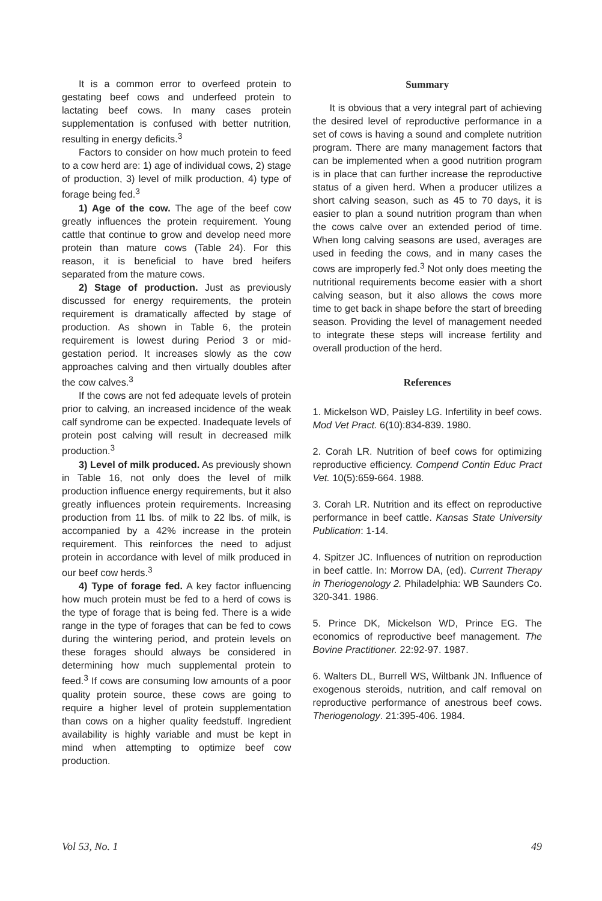It is a common error to overfeed protein to gestating beef cows and underfeed protein to lactating beef cows. In many cases protein supplementation is confused with better nutrition, resulting in energy deficits.<sup>3</sup>
Factors to consider on how much protein to feed to a cow herd are: 1) age of individual cows, 2) stage of production, 3) level of milk production, 4) type of forage being fed.<sup>3</sup>
1) Age of the cow. The age of the beef cow greatly influences the protein requirement. Young cattle that continue to grow and develop need more protein than mature cows (Table 24). For this reason, it is beneficial to have bred heifers separated from the mature cows.
2) Stage of production. Just as previously discussed for energy requirements, the protein requirement is dramatically affected by stage of production. As shown in Table 6, the protein requirement is lowest during Period 3 or mid-gestation period. It increases slowly as the cow approaches calving and then virtually doubles after the cow calves.<sup>3</sup>
If the cows are not fed adequate levels of protein prior to calving, an increased incidence of the weak calf syndrome can be expected. Inadequate levels of protein post calving will result in decreased milk production.<sup>3</sup>
3) Level of milk produced. As previously shown in Table 16, not only does the level of milk production influence energy requirements, but it also greatly influences protein requirements. Increasing production from 11 lbs. of milk to 22 lbs. of milk, is accompanied by a 42% increase in the protein requirement. This reinforces the need to adjust protein in accordance with level of milk produced in our beef cow herds.<sup>3</sup>
4) Type of forage fed. A key factor influencing how much protein must be fed to a herd of cows is the type of forage that is being fed. There is a wide range in the type of forages that can be fed to cows during the wintering period, and protein levels on these forages should always be considered in determining how much supplemental protein to feed.<sup>3</sup> If cows are consuming low amounts of a poor quality protein source, these cows are going to require a higher level of protein supplementation than cows on a higher quality feedstuff. Ingredient availability is highly variable and must be kept in mind when attempting to optimize beef cow production.
Summary
It is obvious that a very integral part of achieving the desired level of reproductive performance in a set of cows is having a sound and complete nutrition program. There are many management factors that can be implemented when a good nutrition program is in place that can further increase the reproductive status of a given herd. When a producer utilizes a short calving season, such as 45 to 70 days, it is easier to plan a sound nutrition program than when the cows calve over an extended period of time. When long calving seasons are used, averages are used in feeding the cows, and in many cases the cows are improperly fed.<sup>3</sup> Not only does meeting the nutritional requirements become easier with a short calving season, but it also allows the cows more time to get back in shape before the start of breeding season. Providing the level of management needed to integrate these steps will increase fertility and overall production of the herd.
References
1. Mickelson WD, Paisley LG. Infertility in beef cows. Mod Vet Pract. 6(10):834-839. 1980.
2. Corah LR. Nutrition of beef cows for optimizing reproductive efficiency. Compend Contin Educ Pract Vet. 10(5):659-664. 1988.
3. Corah LR. Nutrition and its effect on reproductive performance in beef cattle. Kansas State University Publication: 1-14.
4. Spitzer JC. Influences of nutrition on reproduction in beef cattle. In: Morrow DA, (ed). Current Therapy in Theriogenology 2. Philadelphia: WB Saunders Co. 320-341. 1986.
5. Prince DK, Mickelson WD, Prince EG. The economics of reproductive beef management. The Bovine Practitioner. 22:92-97. 1987.
6. Walters DL, Burrell WS, Wiltbank JN. Influence of exogenous steroids, nutrition, and calf removal on reproductive performance of anestrous beef cows. Theriogenology. 21:395-406. 1984.
Vol 53, No. 1 49